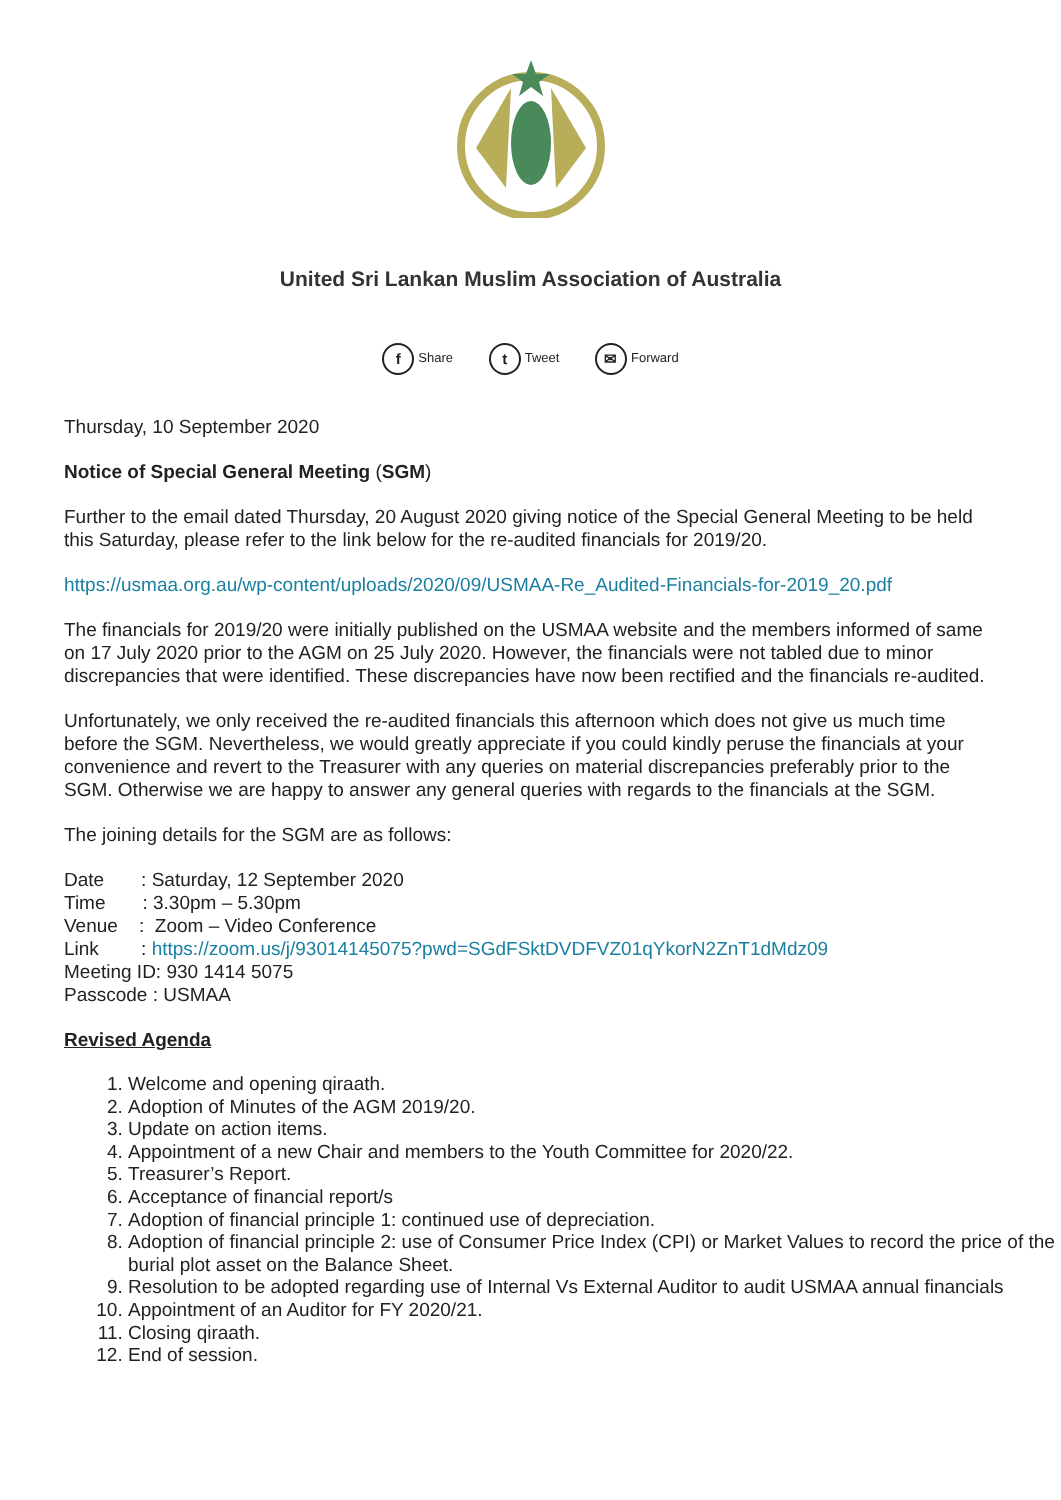United Sri Lankan Muslim Association of Australia
f Share t Tweet ✉ Forward
Thursday, 10 September 2020
Notice of Special General Meeting (SGM)
Further to the email dated Thursday, 20 August 2020 giving notice of the Special General Meeting to be held this Saturday, please refer to the link below for the re-audited financials for 2019/20.
https://usmaa.org.au/wp-content/uploads/2020/09/USMAA-Re_Audited-Financials-for-2019_20.pdf
The financials for 2019/20 were initially published on the USMAA website and the members informed of same on 17 July 2020 prior to the AGM on 25 July 2020. However, the financials were not tabled due to minor discrepancies that were identified. These discrepancies have now been rectified and the financials re-audited.
Unfortunately, we only received the re-audited financials this afternoon which does not give us much time before the SGM. Nevertheless, we would greatly appreciate if you could kindly peruse the financials at your convenience and revert to the Treasurer with any queries on material discrepancies preferably prior to the SGM. Otherwise we are happy to answer any general queries with regards to the financials at the SGM.
The joining details for the SGM are as follows:
Date : Saturday, 12 September 2020
Time : 3.30pm – 5.30pm
Venue : Zoom – Video Conference
Link : https://zoom.us/j/93014145075?pwd=SGdFSktDVDFVZ01qYkorN2ZnT1dMdz09
Meeting ID: 930 1414 5075
Passcode : USMAA
Revised Agenda
1. Welcome and opening qiraath.
2. Adoption of Minutes of the AGM 2019/20.
3. Update on action items.
4. Appointment of a new Chair and members to the Youth Committee for 2020/22.
5. Treasurer’s Report.
6. Acceptance of financial report/s
7. Adoption of financial principle 1: continued use of depreciation.
8. Adoption of financial principle 2: use of Consumer Price Index (CPI) or Market Values to record the price of the burial plot asset on the Balance Sheet.
9. Resolution to be adopted regarding use of Internal Vs External Auditor to audit USMAA annual financials
10. Appointment of an Auditor for FY 2020/21.
11. Closing qiraath.
12. End of session.